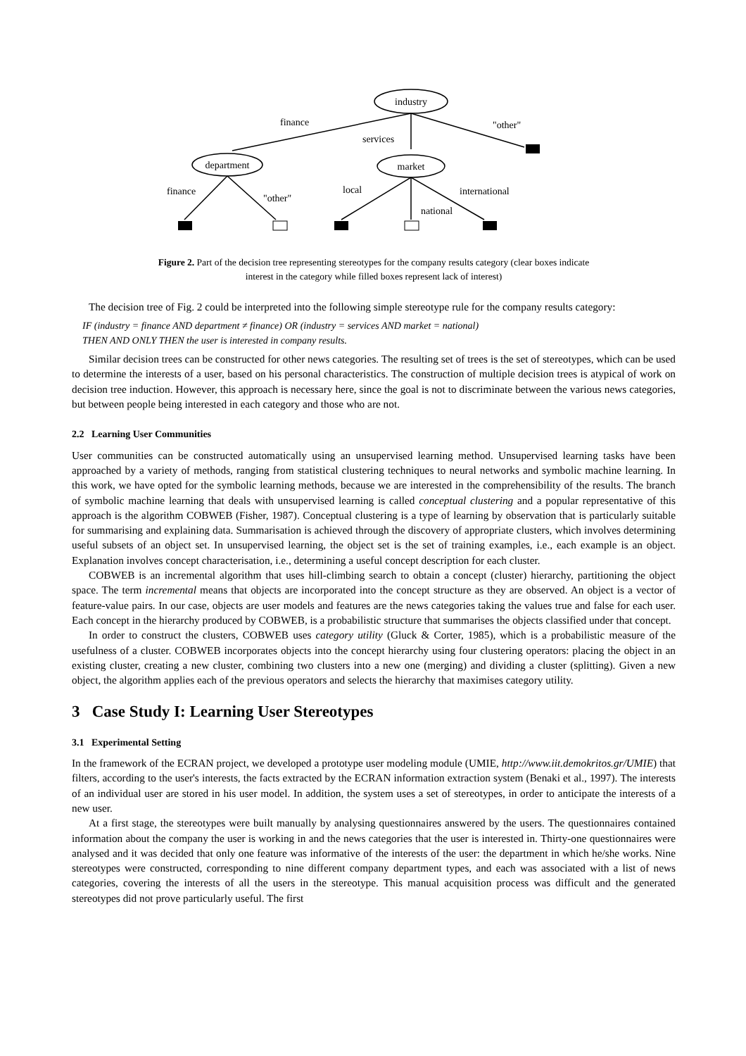industry
department
market
finance
services
"other"
finance
"other"
local
national
international
Figure 2. Part of the decision tree representing stereotypes for the company results category (clear boxes indicate interest in the category while filled boxes represent lack of interest)
The decision tree of Fig. 2 could be interpreted into the following simple stereotype rule for the company results category:
IF (industry = finance AND department ≠ finance) OR (industry = services AND market = national)
THEN AND ONLY THEN the user is interested in company results.
Similar decision trees can be constructed for other news categories. The resulting set of trees is the set of stereotypes, which can be used to determine the interests of a user, based on his personal characteristics. The construction of multiple decision trees is atypical of work on decision tree induction. However, this approach is necessary here, since the goal is not to discriminate between the various news categories, but between people being interested in each category and those who are not.
2.2 Learning User Communities
User communities can be constructed automatically using an unsupervised learning method. Unsupervised learning tasks have been approached by a variety of methods, ranging from statistical clustering techniques to neural networks and symbolic machine learning. In this work, we have opted for the symbolic learning methods, because we are interested in the comprehensibility of the results. The branch of symbolic machine learning that deals with unsupervised learning is called conceptual clustering and a popular representative of this approach is the algorithm COBWEB (Fisher, 1987). Conceptual clustering is a type of learning by observation that is particularly suitable for summarising and explaining data. Summarisation is achieved through the discovery of appropriate clusters, which involves determining useful subsets of an object set. In unsupervised learning, the object set is the set of training examples, i.e., each example is an object. Explanation involves concept characterisation, i.e., determining a useful concept description for each cluster.
COBWEB is an incremental algorithm that uses hill-climbing search to obtain a concept (cluster) hierarchy, partitioning the object space. The term incremental means that objects are incorporated into the concept structure as they are observed. An object is a vector of feature-value pairs. In our case, objects are user models and features are the news categories taking the values true and false for each user. Each concept in the hierarchy produced by COBWEB, is a probabilistic structure that summarises the objects classified under that concept.
In order to construct the clusters, COBWEB uses category utility (Gluck & Corter, 1985), which is a probabilistic measure of the usefulness of a cluster. COBWEB incorporates objects into the concept hierarchy using four clustering operators: placing the object in an existing cluster, creating a new cluster, combining two clusters into a new one (merging) and dividing a cluster (splitting). Given a new object, the algorithm applies each of the previous operators and selects the hierarchy that maximises category utility.
3 Case Study I: Learning User Stereotypes
3.1 Experimental Setting
In the framework of the ECRAN project, we developed a prototype user modeling module (UMIE, http://www.iit.demokritos.gr/UMIE) that filters, according to the user's interests, the facts extracted by the ECRAN information extraction system (Benaki et al., 1997). The interests of an individual user are stored in his user model. In addition, the system uses a set of stereotypes, in order to anticipate the interests of a new user.
At a first stage, the stereotypes were built manually by analysing questionnaires answered by the users. The questionnaires contained information about the company the user is working in and the news categories that the user is interested in. Thirty-one questionnaires were analysed and it was decided that only one feature was informative of the interests of the user: the department in which he/she works. Nine stereotypes were constructed, corresponding to nine different company department types, and each was associated with a list of news categories, covering the interests of all the users in the stereotype. This manual acquisition process was difficult and the generated stereotypes did not prove particularly useful. The first